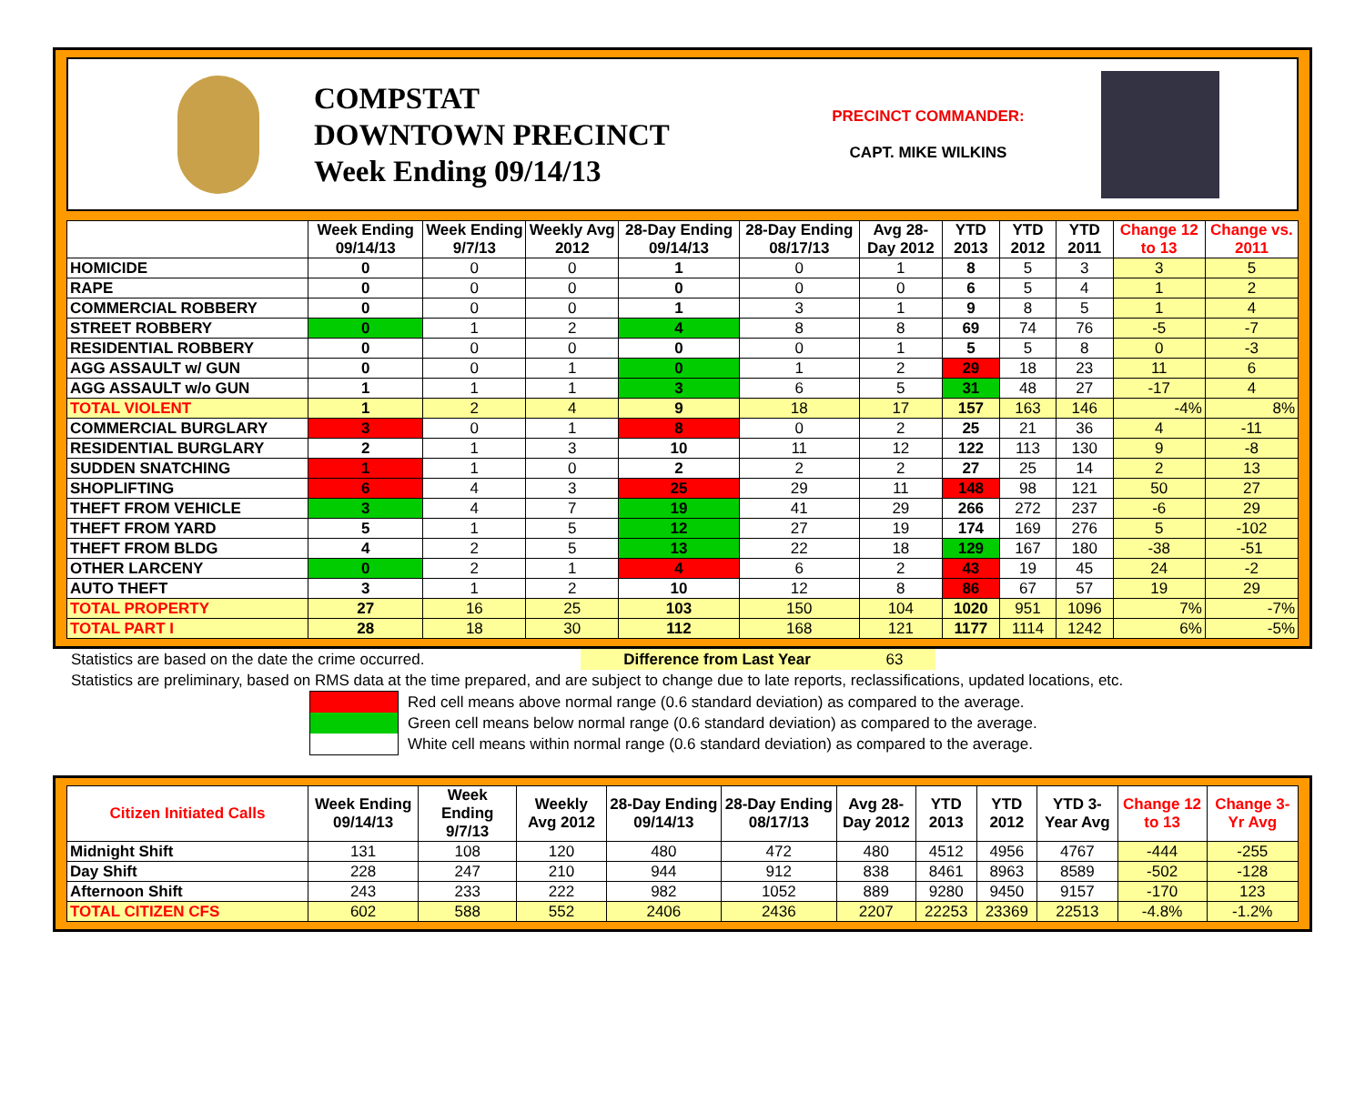COMPSTAT
DOWNTOWN PRECINCT
Week Ending 09/14/13
PRECINCT COMMANDER:
CAPT. MIKE WILKINS
| | Week Ending 09/14/13 | Week Ending 9/7/13 | Weekly Avg 2012 | 28-Day Ending 09/14/13 | 28-Day Ending 08/17/13 | Avg 28-Day 2012 | YTD 2013 | YTD 2012 | YTD 2011 | Change 12 to 13 | Change vs. 2011 |
| --- | --- | --- | --- | --- | --- | --- | --- | --- | --- | --- | --- |
| HOMICIDE | 0 | 0 | 0 | 1 | 0 | 1 | 8 | 5 | 3 | 3 | 5 |
| RAPE | 0 | 0 | 0 | 0 | 0 | 0 | 6 | 5 | 4 | 1 | 2 |
| COMMERCIAL ROBBERY | 0 | 0 | 0 | 1 | 3 | 1 | 9 | 8 | 5 | 1 | 4 |
| STREET ROBBERY | 0 | 1 | 2 | 4 | 8 | 8 | 69 | 74 | 76 | -5 | -7 |
| RESIDENTIAL ROBBERY | 0 | 0 | 0 | 0 | 0 | 1 | 5 | 5 | 8 | 0 | -3 |
| AGG ASSAULT w/ GUN | 0 | 0 | 1 | 0 | 1 | 2 | 29 | 18 | 23 | 11 | 6 |
| AGG ASSAULT w/o GUN | 1 | 1 | 1 | 3 | 6 | 5 | 31 | 48 | 27 | -17 | 4 |
| TOTAL VIOLENT | 1 | 2 | 4 | 9 | 18 | 17 | 157 | 163 | 146 | -4% | 8% |
| COMMERCIAL BURGLARY | 3 | 0 | 1 | 8 | 0 | 2 | 25 | 21 | 36 | 4 | -11 |
| RESIDENTIAL BURGLARY | 2 | 1 | 3 | 10 | 11 | 12 | 122 | 113 | 130 | 9 | -8 |
| SUDDEN SNATCHING | 1 | 1 | 0 | 2 | 2 | 2 | 27 | 25 | 14 | 2 | 13 |
| SHOPLIFTING | 6 | 4 | 3 | 25 | 29 | 11 | 148 | 98 | 121 | 50 | 27 |
| THEFT FROM VEHICLE | 3 | 4 | 7 | 19 | 41 | 29 | 266 | 272 | 237 | -6 | 29 |
| THEFT FROM YARD | 5 | 1 | 5 | 12 | 27 | 19 | 174 | 169 | 276 | 5 | -102 |
| THEFT FROM BLDG | 4 | 2 | 5 | 13 | 22 | 18 | 129 | 167 | 180 | -38 | -51 |
| OTHER LARCENY | 0 | 2 | 1 | 4 | 6 | 2 | 43 | 19 | 45 | 24 | -2 |
| AUTO THEFT | 3 | 1 | 2 | 10 | 12 | 8 | 86 | 67 | 57 | 19 | 29 |
| TOTAL PROPERTY | 27 | 16 | 25 | 103 | 150 | 104 | 1020 | 951 | 1096 | 7% | -7% |
| TOTAL PART I | 28 | 18 | 30 | 112 | 168 | 121 | 1177 | 1114 | 1242 | 6% | -5% |
Statistics are based on the date the crime occurred. Difference from Last Year 63
Statistics are preliminary, based on RMS data at the time prepared, and are subject to change due to late reports, reclassifications, updated locations, etc.
Red cell means above normal range (0.6 standard deviation) as compared to the average.
Green cell means below normal range (0.6 standard deviation) as compared to the average.
White cell means within normal range (0.6 standard deviation) as compared to the average.
| Citizen Initiated Calls | Week Ending 09/14/13 | Week Ending 9/7/13 | Weekly Avg 2012 | 28-Day Ending 09/14/13 | 28-Day Ending 08/17/13 | Avg 28-Day 2012 | YTD 2013 | YTD 2012 | YTD 3-Year Avg | Change 12 to 13 | Change 3-Yr Avg |
| --- | --- | --- | --- | --- | --- | --- | --- | --- | --- | --- | --- |
| Midnight Shift | 131 | 108 | 120 | 480 | 472 | 480 | 4512 | 4956 | 4767 | -444 | -255 |
| Day Shift | 228 | 247 | 210 | 944 | 912 | 838 | 8461 | 8963 | 8589 | -502 | -128 |
| Afternoon Shift | 243 | 233 | 222 | 982 | 1052 | 889 | 9280 | 9450 | 9157 | -170 | 123 |
| TOTAL CITIZEN CFS | 602 | 588 | 552 | 2406 | 2436 | 2207 | 22253 | 23369 | 22513 | -4.8% | -1.2% |